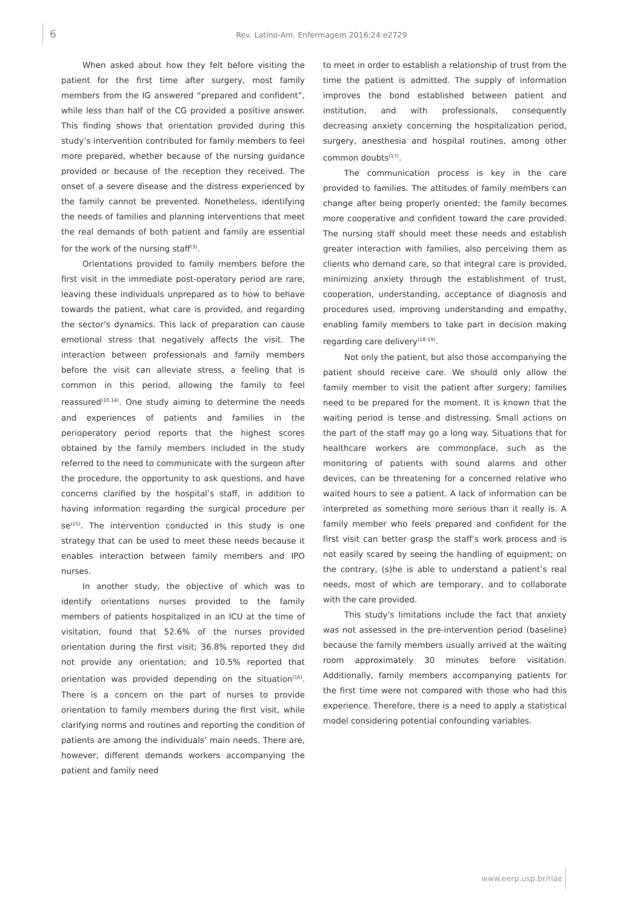6
Rev. Latino-Am. Enfermagem 2016;24:e2729
When asked about how they felt before visiting the patient for the first time after surgery, most family members from the IG answered “prepared and confident”, while less than half of the CG provided a positive answer. This finding shows that orientation provided during this study’s intervention contributed for family members to feel more prepared, whether because of the nursing guidance provided or because of the reception they received. The onset of a severe disease and the distress experienced by the family cannot be prevented. Nonetheless, identifying the needs of families and planning interventions that meet the real demands of both patient and family are essential for the work of the nursing staff<sup>(3)</sup>.
Orientations provided to family members before the first visit in the immediate post-operatory period are rare, leaving these individuals unprepared as to how to behave towards the patient, what care is provided, and regarding the sector’s dynamics. This lack of preparation can cause emotional stress that negatively affects the visit. The interaction between professionals and family members before the visit can alleviate stress, a feeling that is common in this period, allowing the family to feel reassured<sup>(10,14)</sup>. One study aiming to determine the needs and experiences of patients and families in the perioperatory period reports that the highest scores obtained by the family members included in the study referred to the need to communicate with the surgeon after the procedure, the opportunity to ask questions, and have concerns clarified by the hospital’s staff, in addition to having information regarding the surgical procedure per se<sup>(15)</sup>. The intervention conducted in this study is one strategy that can be used to meet these needs because it enables interaction between family members and IPO nurses.
In another study, the objective of which was to identify orientations nurses provided to the family members of patients hospitalized in an ICU at the time of visitation, found that 52.6% of the nurses provided orientation during the first visit; 36.8% reported they did not provide any orientation; and 10.5% reported that orientation was provided depending on the situation<sup>(16)</sup>. There is a concern on the part of nurses to provide orientation to family members during the first visit, while clarifying norms and routines and reporting the condition of patients are among the individuals’ main needs. There are, however, different demands workers accompanying the patient and family need
to meet in order to establish a relationship of trust from the time the patient is admitted. The supply of information improves the bond established between patient and institution, and with professionals, consequently decreasing anxiety concerning the hospitalization period, surgery, anesthesia and hospital routines, among other common doubts<sup>(17)</sup>.
The communication process is key in the care provided to families. The attitudes of family members can change after being properly oriented; the family becomes more cooperative and confident toward the care provided. The nursing staff should meet these needs and establish greater interaction with families, also perceiving them as clients who demand care, so that integral care is provided, minimizing anxiety through the establishment of trust, cooperation, understanding, acceptance of diagnosis and procedures used, improving understanding and empathy, enabling family members to take part in decision making regarding care delivery<sup>(18-19)</sup>.
Not only the patient, but also those accompanying the patient should receive care. We should only allow the family member to visit the patient after surgery; families need to be prepared for the moment. It is known that the waiting period is tense and distressing. Small actions on the part of the staff may go a long way. Situations that for healthcare workers are commonplace, such as the monitoring of patients with sound alarms and other devices, can be threatening for a concerned relative who waited hours to see a patient. A lack of information can be interpreted as something more serious than it really is. A family member who feels prepared and confident for the first visit can better grasp the staff’s work process and is not easily scared by seeing the handling of equipment; on the contrary, (s)he is able to understand a patient’s real needs, most of which are temporary, and to collaborate with the care provided.
This study’s limitations include the fact that anxiety was not assessed in the pre-intervention period (baseline) because the family members usually arrived at the waiting room approximately 30 minutes before visitation. Additionally, family members accompanying patients for the first time were not compared with those who had this experience. Therefore, there is a need to apply a statistical model considering potential confounding variables.
www.eerp.usp.br/rlae